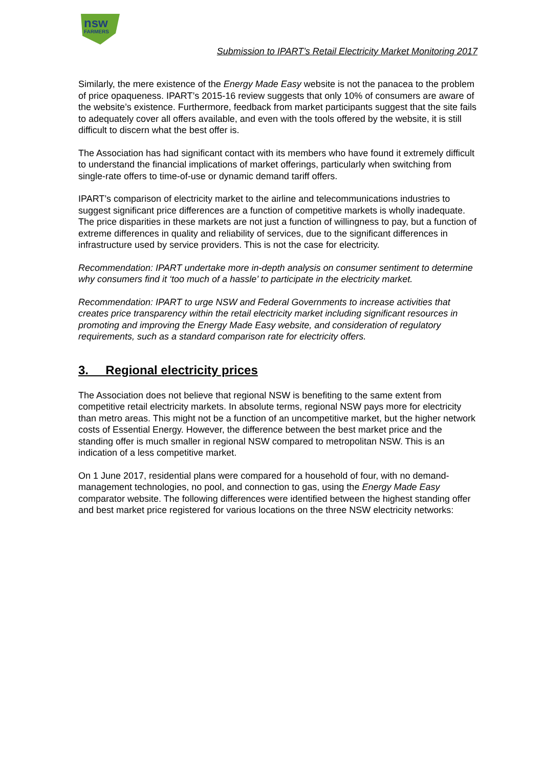nsw
FARMERS
Submission to IPART’s Retail Electricity Market Monitoring 2017
Similarly, the mere existence of the Energy Made Easy website is not the panacea to the problem of price opaqueness. IPART’s 2015-16 review suggests that only 10% of consumers are aware of the website’s existence. Furthermore, feedback from market participants suggest that the site fails to adequately cover all offers available, and even with the tools offered by the website, it is still difficult to discern what the best offer is.
The Association has had significant contact with its members who have found it extremely difficult to understand the financial implications of market offerings, particularly when switching from single-rate offers to time-of-use or dynamic demand tariff offers.
IPART’s comparison of electricity market to the airline and telecommunications industries to suggest significant price differences are a function of competitive markets is wholly inadequate. The price disparities in these markets are not just a function of willingness to pay, but a function of extreme differences in quality and reliability of services, due to the significant differences in infrastructure used by service providers. This is not the case for electricity.
Recommendation: IPART undertake more in-depth analysis on consumer sentiment to determine why consumers find it ‘too much of a hassle’ to participate in the electricity market.
Recommendation: IPART to urge NSW and Federal Governments to increase activities that creates price transparency within the retail electricity market including significant resources in promoting and improving the Energy Made Easy website, and consideration of regulatory requirements, such as a standard comparison rate for electricity offers.
3. Regional electricity prices
The Association does not believe that regional NSW is benefiting to the same extent from competitive retail electricity markets. In absolute terms, regional NSW pays more for electricity than metro areas. This might not be a function of an uncompetitive market, but the higher network costs of Essential Energy. However, the difference between the best market price and the standing offer is much smaller in regional NSW compared to metropolitan NSW. This is an indication of a less competitive market.
On 1 June 2017, residential plans were compared for a household of four, with no demand-management technologies, no pool, and connection to gas, using the Energy Made Easy comparator website. The following differences were identified between the highest standing offer and best market price registered for various locations on the three NSW electricity networks: